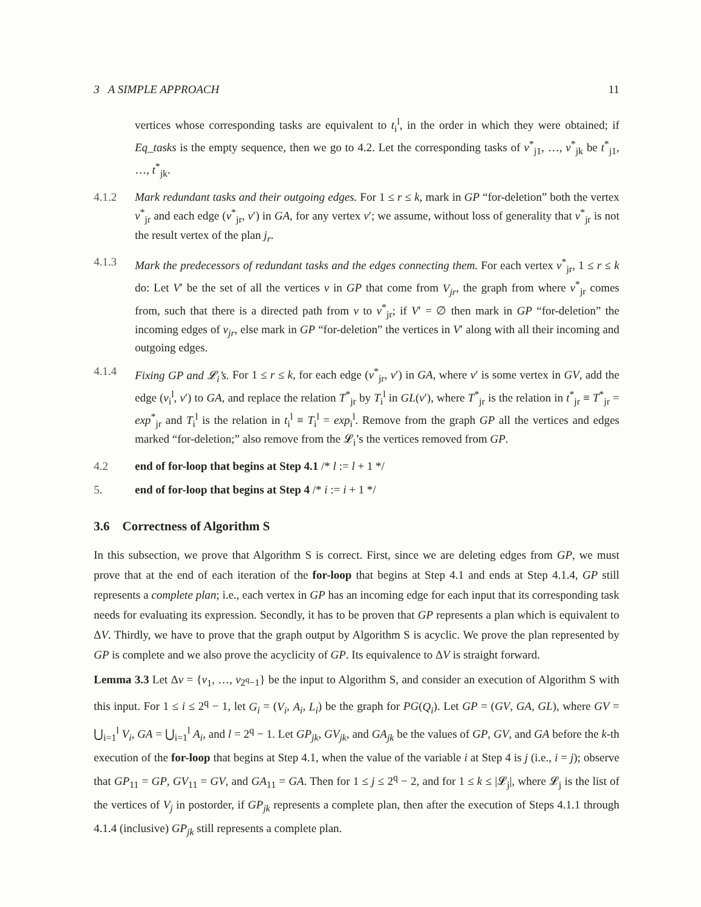3 A SIMPLE APPROACH 11
vertices whose corresponding tasks are equivalent to t<sub>i</sub><sup>l</sup>, in the order in which they were obtained; if Eq_tasks is the empty sequence, then we go to 4.2. Let the corresponding tasks of v<sup>*</sup><sub>j1</sub>, …, v<sup>*</sup><sub>jk</sub> be t<sup>*</sup><sub>j1</sub>, …, t<sup>*</sup><sub>jk</sub>.
4.1.2 Mark redundant tasks and their outgoing edges. For 1 ≤ r ≤ k, mark in GP “for-deletion” both the vertex v<sup>*</sup><sub>jr</sub> and each edge (v<sup>*</sup><sub>jr</sub>, v′) in GA, for any vertex v′; we assume, without loss of generality that v<sup>*</sup><sub>jr</sub> is not the result vertex of the plan j<sub>r</sub>.
4.1.3 Mark the predecessors of redundant tasks and the edges connecting them. For each vertex v<sup>*</sup><sub>jr</sub>, 1 ≤ r ≤ k do: Let V′ be the set of all the vertices v in GP that come from V<sub>jr</sub>, the graph from where v<sup>*</sup><sub>jr</sub> comes from, such that there is a directed path from v to v<sup>*</sup><sub>jr</sub>; if V′ = ∅ then mark in GP “for-deletion” the incoming edges of v<sub>jr</sub>, else mark in GP “for-deletion” the vertices in V′ along with all their incoming and outgoing edges.
4.1.4 Fixing GP and 𝓛<sub>i</sub>’s. For 1 ≤ r ≤ k, for each edge (v<sup>*</sup><sub>jr</sub>, v′) in GA, where v′ is some vertex in GV, add the edge (v<sub>i</sub><sup>l</sup>, v′) to GA, and replace the relation T<sup>*</sup><sub>jr</sub> by T<sub>i</sub><sup>l</sup> in GL(v′), where T<sup>*</sup><sub>jr</sub> is the relation in t<sup>*</sup><sub>jr</sub> ≡ T<sup>*</sup><sub>jr</sub> = exp<sup>*</sup><sub>jr</sub> and T<sub>i</sub><sup>l</sup> is the relation in t<sub>i</sub><sup>l</sup> ≡ T<sub>i</sub><sup>l</sup> = exp<sub>i</sub><sup>l</sup>. Remove from the graph GP all the vertices and edges marked “for-deletion;” also remove from the 𝓛<sub>i</sub>’s the vertices removed from GP.
4.2 end of for-loop that begins at Step 4.1 /* l := l + 1 */
5. end of for-loop that begins at Step 4 /* i := i + 1 */
3.6 Correctness of Algorithm S
In this subsection, we prove that Algorithm S is correct. First, since we are deleting edges from GP, we must prove that at the end of each iteration of the for-loop that begins at Step 4.1 and ends at Step 4.1.4, GP still represents a complete plan; i.e., each vertex in GP has an incoming edge for each input that its corresponding task needs for evaluating its expression. Secondly, it has to be proven that GP represents a plan which is equivalent to ΔV. Thirdly, we have to prove that the graph output by Algorithm S is acyclic. We prove the plan represented by GP is complete and we also prove the acyclicity of GP. Its equivalence to ΔV is straight forward.
Lemma 3.3 Let Δv = {v<sub>1</sub>, …, v<sub>2<sup>q</sup>−1</sub>} be the input to Algorithm S, and consider an execution of Algorithm S with this input. For 1 ≤ i ≤ 2<sup>q</sup> − 1, let G<sub>i</sub> = (V<sub>i</sub>, A<sub>i</sub>, L<sub>i</sub>) be the graph for PG(Q<sub>i</sub>). Let GP = (GV, GA, GL), where GV = ⋃<sub>i=1</sub><sup>l</sup> V<sub>i</sub>, GA = ⋃<sub>i=1</sub><sup>l</sup> A<sub>i</sub>, and l = 2<sup>q</sup> − 1. Let GP<sub>jk</sub>, GV<sub>jk</sub>, and GA<sub>jk</sub> be the values of GP, GV, and GA before the k-th execution of the for-loop that begins at Step 4.1, when the value of the variable i at Step 4 is j (i.e., i = j); observe that GP<sub>11</sub> = GP, GV<sub>11</sub> = GV, and GA<sub>11</sub> = GA. Then for 1 ≤ j ≤ 2<sup>q</sup> − 2, and for 1 ≤ k ≤ |𝓛<sub>j</sub>|, where 𝓛<sub>j</sub> is the list of the vertices of V<sub>j</sub> in postorder, if GP<sub>jk</sub> represents a complete plan, then after the execution of Steps 4.1.1 through 4.1.4 (inclusive) GP<sub>jk</sub> still represents a complete plan.